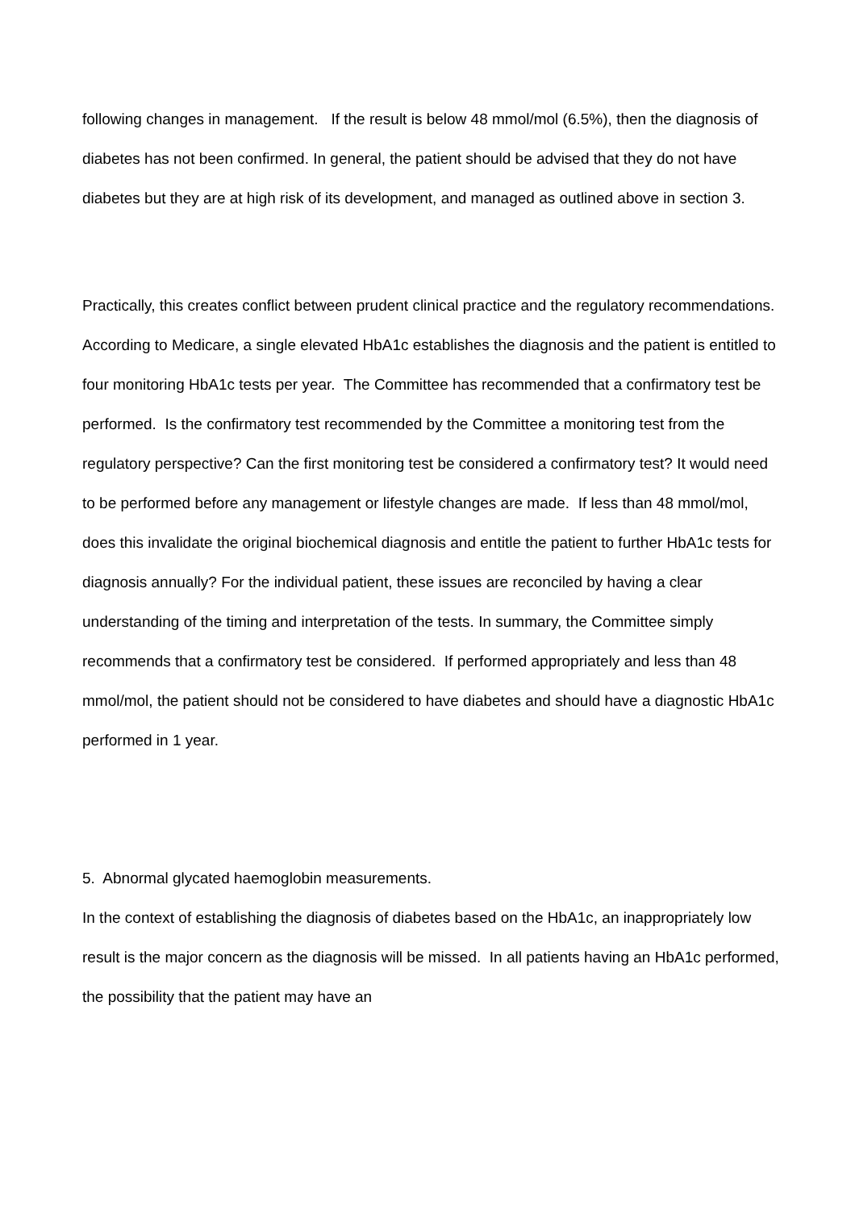following changes in management. If the result is below 48 mmol/mol (6.5%), then the diagnosis of diabetes has not been confirmed. In general, the patient should be advised that they do not have diabetes but they are at high risk of its development, and managed as outlined above in section 3.
Practically, this creates conflict between prudent clinical practice and the regulatory recommendations. According to Medicare, a single elevated HbA1c establishes the diagnosis and the patient is entitled to four monitoring HbA1c tests per year. The Committee has recommended that a confirmatory test be performed. Is the confirmatory test recommended by the Committee a monitoring test from the regulatory perspective? Can the first monitoring test be considered a confirmatory test? It would need to be performed before any management or lifestyle changes are made. If less than 48 mmol/mol, does this invalidate the original biochemical diagnosis and entitle the patient to further HbA1c tests for diagnosis annually? For the individual patient, these issues are reconciled by having a clear understanding of the timing and interpretation of the tests. In summary, the Committee simply recommends that a confirmatory test be considered. If performed appropriately and less than 48 mmol/mol, the patient should not be considered to have diabetes and should have a diagnostic HbA1c performed in 1 year.
5. Abnormal glycated haemoglobin measurements.
In the context of establishing the diagnosis of diabetes based on the HbA1c, an inappropriately low result is the major concern as the diagnosis will be missed. In all patients having an HbA1c performed, the possibility that the patient may have an